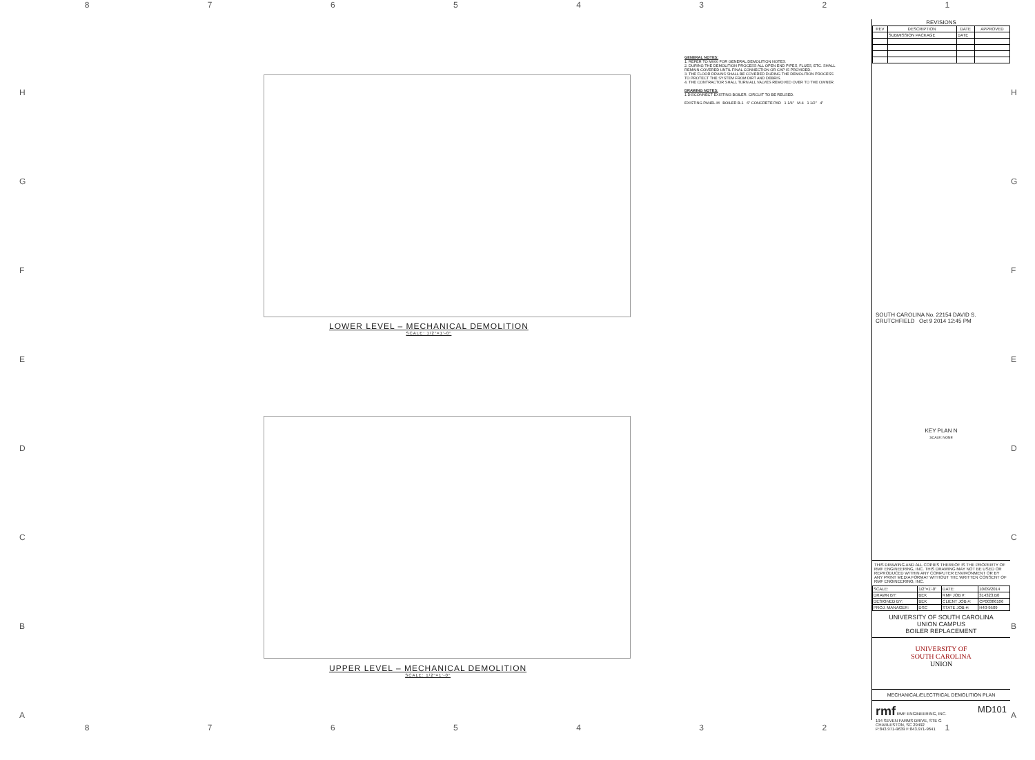87654321
LOWER LEVEL – MECHANICAL DEMOLITION
SCALE: 1/2"=1'-0"
UPPER LEVEL – MECHANICAL DEMOLITION
SCALE: 1/2"=1'-0"
GENERAL NOTES:
1. REFER TO M000 FOR GENERAL DEMOLITION NOTES.
2. DURING THE DEMOLITION PROCESS ALL OPEN END PIPES, FLUES, ETC. SHALL REMAIN COVERED UNTIL FINAL CONNECTION OR CAP IS PROVIDED.
3. THE FLOOR DRAINS SHALL BE COVERED DURING THE DEMOLITION PROCESS TO PROTECT THE SYSTEM FROM DIRT AND DEBRIS.
4. THE CONTRACTOR SHALL TURN ALL VALVES REMOVED OVER TO THE OWNER.
DRAWING NOTES:
1 DISCONNECT EXISTING BOILER. CIRCUIT TO BE REUSED.
EXISTING PANEL M BOILER B-1 6" CONCRETE PAD 1 1/4" M-4 1 1/2" 4"
REVISIONS
| REV | DESCRIPTION | DATE | APPROVED |
| --- | --- | --- | --- |
| | SUBMISSION PACKAGE | DATE | |
SOUTH CAROLINA No. 22154 DAVID S. CRUTCHFIELD Oct 9 2014 12:45 PM
KEY PLAN N
SCALE: NONE
THIS DRAWING AND ALL COPIES THEREOF IS THE PROPERTY OF RMF ENGINEERING, INC. THIS DRAWING MAY NOT BE USED OR REPRODUCED WITHIN ANY COMPUTER ENVIRONMENT OR BY ANY PRINT MEDIA FORMAT WITHOUT THE WRITTEN CONSENT OF RMF ENGINEERING, INC.
| SCALE: | 1/2"=1'-0" | DATE: | 10/09/2014 |
| DRAWN BY: | BEK | RMF JOB #: | 314323.B0 |
| DESIGNED BY: | BEK | CLIENT JOB #: | CP00386106 |
| PROJ. MANAGER: | DSC | STATE JOB #: | H40-9509 |
UNIVERSITY OF SOUTH CAROLINA
UNION CAMPUS
BOILER REPLACEMENT
UNIVERSITY OF
SOUTH CAROLINA
UNION
MECHANICAL/ELECTRICAL DEMOLITION PLAN
rmf RMF ENGINEERING, INC.
194 SEVEN FARMS DRIVE, STE G
CHARLESTON, SC 29492
P:843.971-9639 F:843.971-9641
MD101
87654321
H
G
F
E
D
C
B
A
H
G
F
E
D
C
B
A